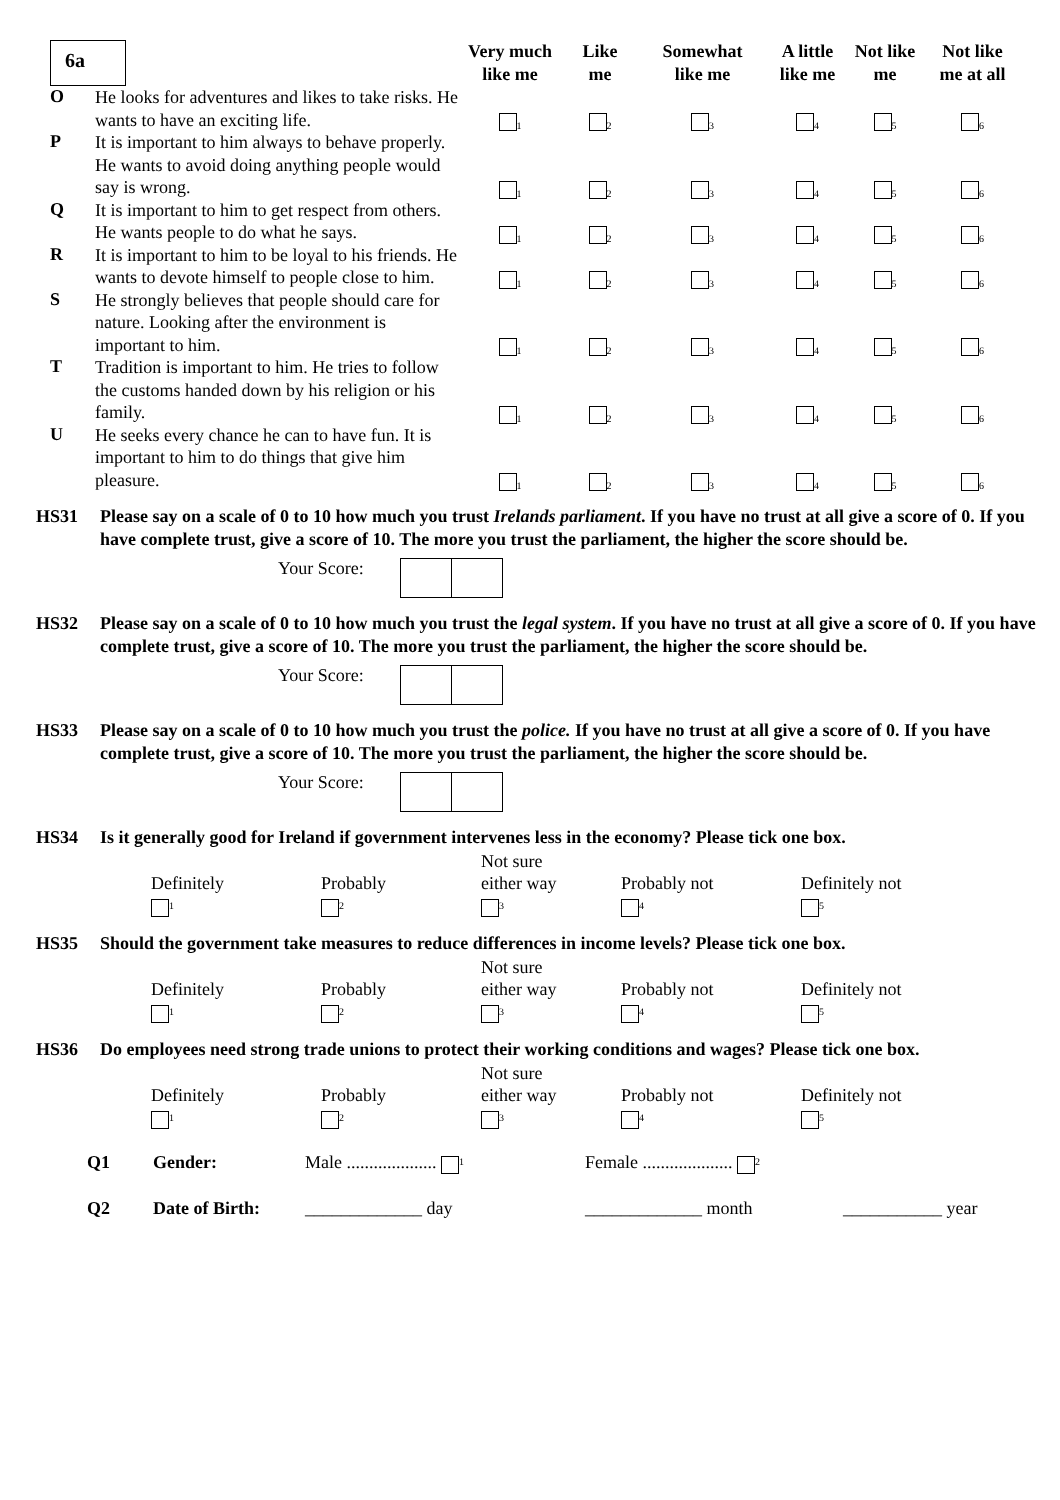| 6a | | Very much like me | Like me | Somewhat like me | A little like me | Not like me | Not like me at all |
| --- | --- | --- | --- | --- | --- | --- | --- |
| O | He looks for adventures and likes to take risks. He wants to have an exciting life. | 1 | 2 | 3 | 4 | 5 | 6 |
| P | It is important to him always to behave properly. He wants to avoid doing anything people would say is wrong. | 1 | 2 | 3 | 4 | 5 | 6 |
| Q | It is important to him to get respect from others. He wants people to do what he says. | 1 | 2 | 3 | 4 | 5 | 6 |
| R | It is important to him to be loyal to his friends. He wants to devote himself to people close to him. | 1 | 2 | 3 | 4 | 5 | 6 |
| S | He strongly believes that people should care for nature. Looking after the environment is important to him. | 1 | 2 | 3 | 4 | 5 | 6 |
| T | Tradition is important to him. He tries to follow the customs handed down by his religion or his family. | 1 | 2 | 3 | 4 | 5 | 6 |
| U | He seeks every chance he can to have fun. It is important to him to do things that give him pleasure. | 1 | 2 | 3 | 4 | 5 | 6 |
HS31 Please say on a scale of 0 to 10 how much you trust Irelands parliament. If you have no trust at all give a score of 0. If you have complete trust, give a score of 10. The more you trust the parliament, the higher the score should be.
Your Score:
HS32 Please say on a scale of 0 to 10 how much you trust the legal system. If you have no trust at all give a score of 0. If you have complete trust, give a score of 10. The more you trust the parliament, the higher the score should be.
Your Score:
HS33 Please say on a scale of 0 to 10 how much you trust the police. If you have no trust at all give a score of 0. If you have complete trust, give a score of 10. The more you trust the parliament, the higher the score should be.
Your Score:
HS34 Is it generally good for Ireland if government intervenes less in the economy? Please tick one box.
| Definitely 1 | Probably 2 | Not sure either way 3 | Probably not 4 | Definitely not 5 |
HS35 Should the government take measures to reduce differences in income levels? Please tick one box.
| Definitely 1 | Probably 2 | Not sure either way 3 | Probably not 4 | Definitely not 5 |
HS36 Do employees need strong trade unions to protect their working conditions and wages? Please tick one box.
| Definitely 1 | Probably 2 | Not sure either way 3 | Probably not 4 | Definitely not 5 |
| Q1 | Gender: | Male .................... 1 | Female .................... 2 | |
| Q2 | Date of Birth: | _____________ day | _____________ month | ___________ year |